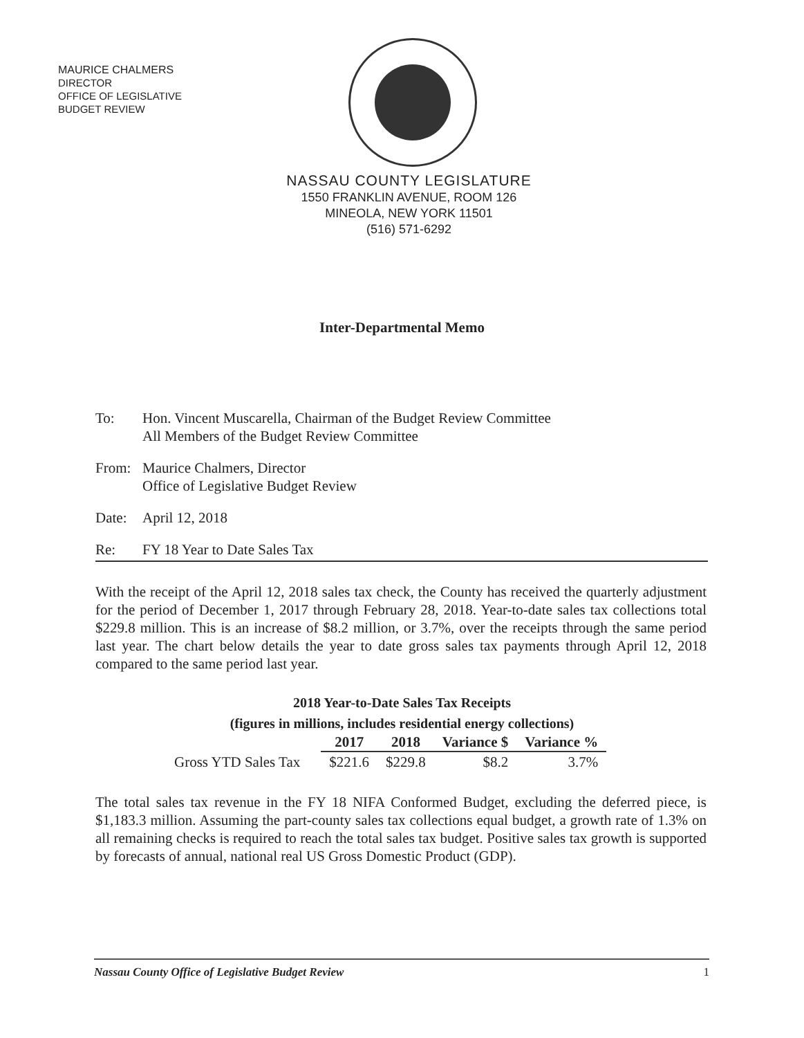MAURICE CHALMERS
DIRECTOR
OFFICE OF LEGISLATIVE
BUDGET REVIEW
NASSAU COUNTY LEGISLATURE
1550 FRANKLIN AVENUE, ROOM 126
MINEOLA, NEW YORK 11501
(516) 571-6292
Inter-Departmental Memo
To: Hon. Vincent Muscarella, Chairman of the Budget Review Committee
All Members of the Budget Review Committee
From: Maurice Chalmers, Director
Office of Legislative Budget Review
Date: April 12, 2018
Re: FY 18 Year to Date Sales Tax
With the receipt of the April 12, 2018 sales tax check, the County has received the quarterly adjustment for the period of December 1, 2017 through February 28, 2018. Year-to-date sales tax collections total $229.8 million. This is an increase of $8.2 million, or 3.7%, over the receipts through the same period last year. The chart below details the year to date gross sales tax payments through April 12, 2018 compared to the same period last year.
2018 Year-to-Date Sales Tax Receipts
(figures in millions, includes residential energy collections)
| | 2017 | 2018 | Variance $ | Variance % |
| Gross YTD Sales Tax | $221.6 | $229.8 | $8.2 | 3.7% |
The total sales tax revenue in the FY 18 NIFA Conformed Budget, excluding the deferred piece, is $1,183.3 million. Assuming the part-county sales tax collections equal budget, a growth rate of 1.3% on all remaining checks is required to reach the total sales tax budget. Positive sales tax growth is supported by forecasts of annual, national real US Gross Domestic Product (GDP).
Nassau County Office of Legislative Budget Review 1